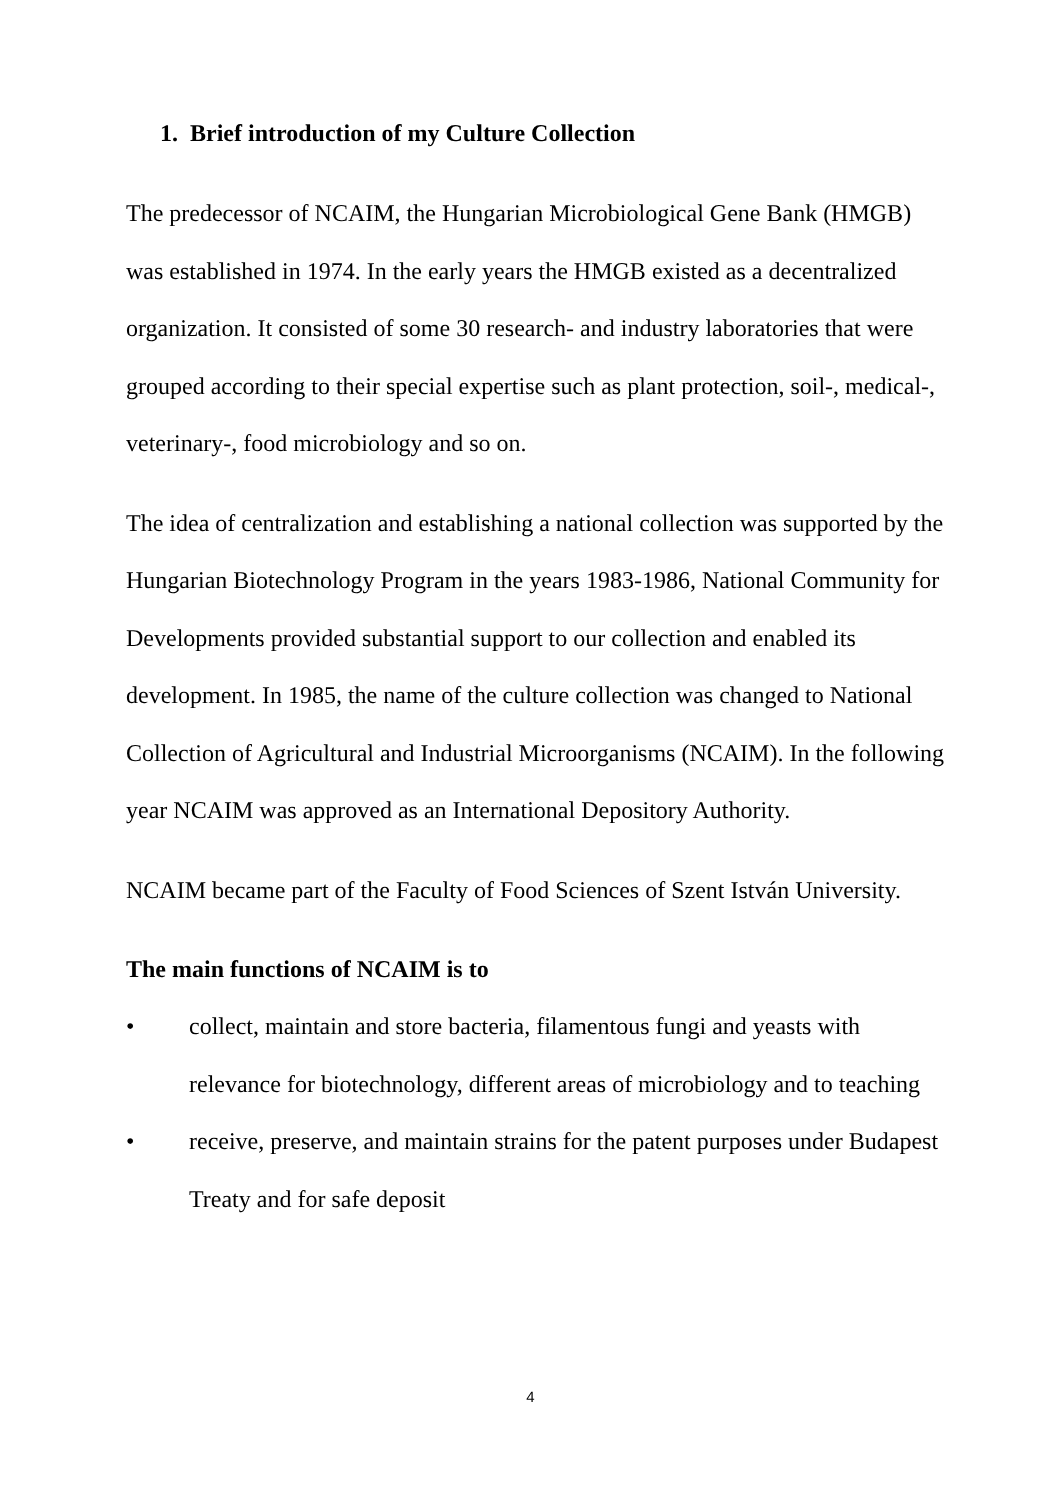1. Brief introduction of my Culture Collection
The predecessor of NCAIM, the Hungarian Microbiological Gene Bank (HMGB) was established in 1974. In the early years the HMGB existed as a decentralized organization. It consisted of some 30 research- and industry laboratories that were grouped according to their special expertise such as plant protection, soil-, medical-, veterinary-, food microbiology and so on.
The idea of centralization and establishing a national collection was supported by the Hungarian Biotechnology Program in the years 1983-1986, National Community for Developments provided substantial support to our collection and enabled its development. In 1985, the name of the culture collection was changed to National Collection of Agricultural and Industrial Microorganisms (NCAIM). In the following year NCAIM was approved as an International Depository Authority.
NCAIM became part of the Faculty of Food Sciences of Szent István University.
The main functions of NCAIM is to
• collect, maintain and store bacteria, filamentous fungi and yeasts with relevance for biotechnology, different areas of microbiology and to teaching
• receive, preserve, and maintain strains for the patent purposes under Budapest Treaty and for safe deposit
4